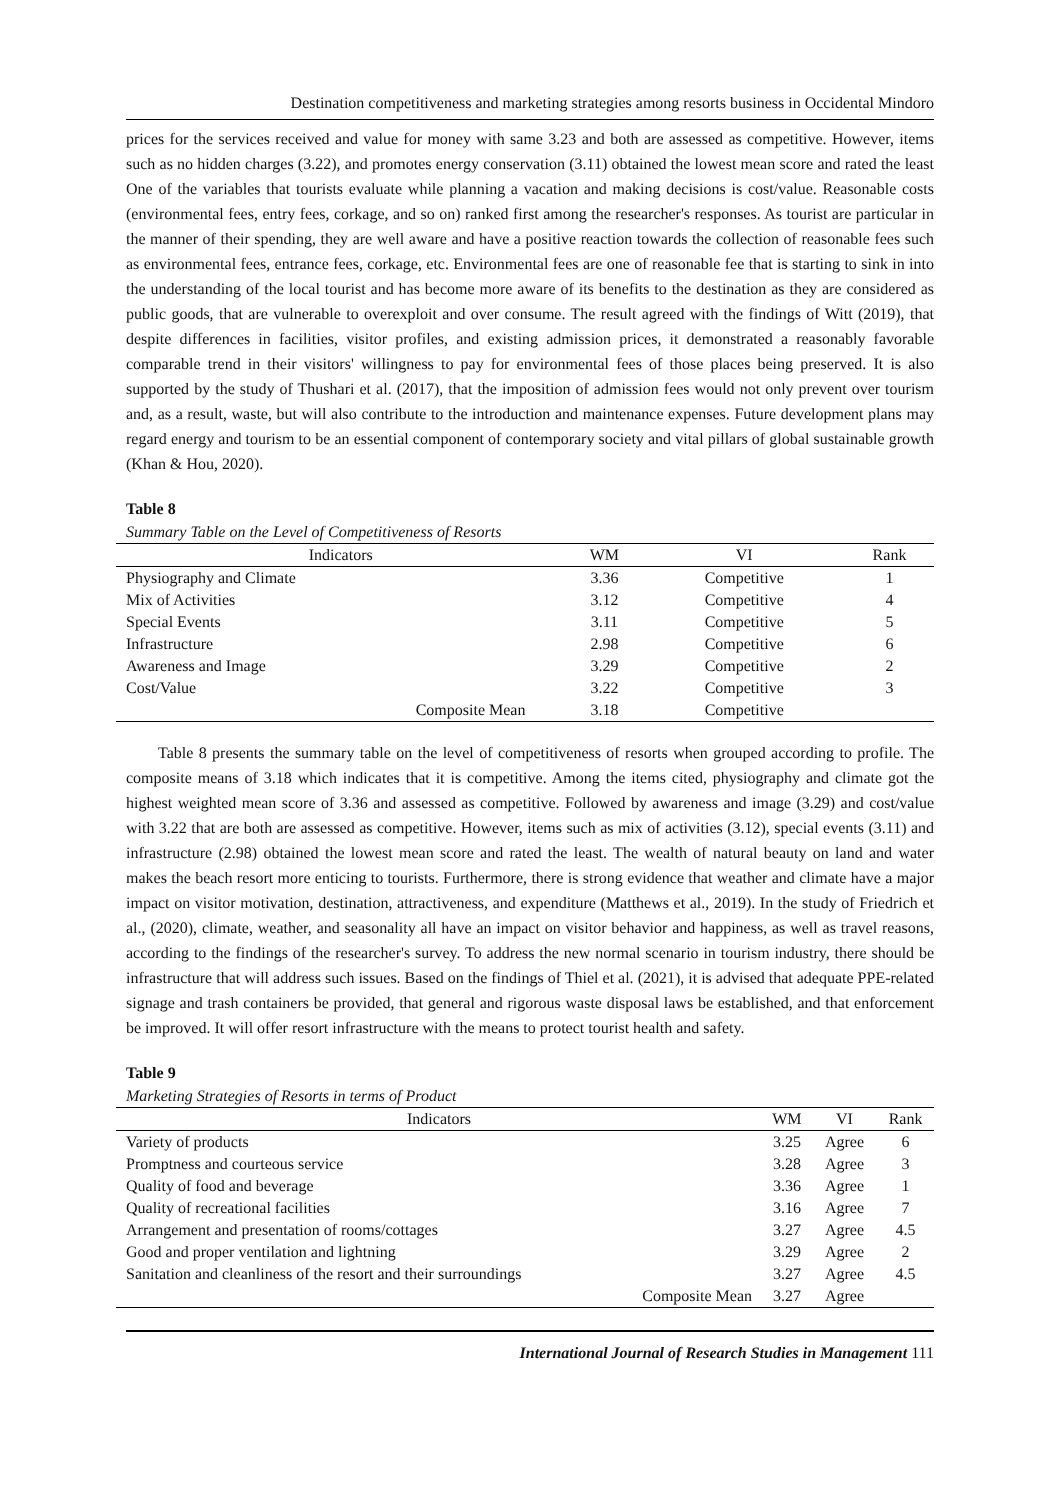Destination competitiveness and marketing strategies among resorts business in Occidental Mindoro
prices for the services received and value for money with same 3.23 and both are assessed as competitive. However, items such as no hidden charges (3.22), and promotes energy conservation (3.11) obtained the lowest mean score and rated the least One of the variables that tourists evaluate while planning a vacation and making decisions is cost/value. Reasonable costs (environmental fees, entry fees, corkage, and so on) ranked first among the researcher's responses. As tourist are particular in the manner of their spending, they are well aware and have a positive reaction towards the collection of reasonable fees such as environmental fees, entrance fees, corkage, etc. Environmental fees are one of reasonable fee that is starting to sink in into the understanding of the local tourist and has become more aware of its benefits to the destination as they are considered as public goods, that are vulnerable to overexploit and over consume. The result agreed with the findings of Witt (2019), that despite differences in facilities, visitor profiles, and existing admission prices, it demonstrated a reasonably favorable comparable trend in their visitors' willingness to pay for environmental fees of those places being preserved. It is also supported by the study of Thushari et al. (2017), that the imposition of admission fees would not only prevent over tourism and, as a result, waste, but will also contribute to the introduction and maintenance expenses. Future development plans may regard energy and tourism to be an essential component of contemporary society and vital pillars of global sustainable growth (Khan & Hou, 2020).
Table 8
Summary Table on the Level of Competitiveness of Resorts
| Indicators | WM | VI | Rank |
| --- | --- | --- | --- |
| Physiography and Climate | 3.36 | Competitive | 1 |
| Mix of Activities | 3.12 | Competitive | 4 |
| Special Events | 3.11 | Competitive | 5 |
| Infrastructure | 2.98 | Competitive | 6 |
| Awareness and Image | 3.29 | Competitive | 2 |
| Cost/Value | 3.22 | Competitive | 3 |
| Composite Mean | 3.18 | Competitive | |
Table 8 presents the summary table on the level of competitiveness of resorts when grouped according to profile. The composite means of 3.18 which indicates that it is competitive. Among the items cited, physiography and climate got the highest weighted mean score of 3.36 and assessed as competitive. Followed by awareness and image (3.29) and cost/value with 3.22 that are both are assessed as competitive. However, items such as mix of activities (3.12), special events (3.11) and infrastructure (2.98) obtained the lowest mean score and rated the least. The wealth of natural beauty on land and water makes the beach resort more enticing to tourists. Furthermore, there is strong evidence that weather and climate have a major impact on visitor motivation, destination, attractiveness, and expenditure (Matthews et al., 2019). In the study of Friedrich et al., (2020), climate, weather, and seasonality all have an impact on visitor behavior and happiness, as well as travel reasons, according to the findings of the researcher's survey. To address the new normal scenario in tourism industry, there should be infrastructure that will address such issues. Based on the findings of Thiel et al. (2021), it is advised that adequate PPE-related signage and trash containers be provided, that general and rigorous waste disposal laws be established, and that enforcement be improved. It will offer resort infrastructure with the means to protect tourist health and safety.
Table 9
Marketing Strategies of Resorts in terms of Product
| Indicators | WM | VI | Rank |
| --- | --- | --- | --- |
| Variety of products | 3.25 | Agree | 6 |
| Promptness and courteous service | 3.28 | Agree | 3 |
| Quality of food and beverage | 3.36 | Agree | 1 |
| Quality of recreational facilities | 3.16 | Agree | 7 |
| Arrangement and presentation of rooms/cottages | 3.27 | Agree | 4.5 |
| Good and proper ventilation and lightning | 3.29 | Agree | 2 |
| Sanitation and cleanliness of the resort and their surroundings | 3.27 | Agree | 4.5 |
| Composite Mean | 3.27 | Agree | |
International Journal of Research Studies in Management 111